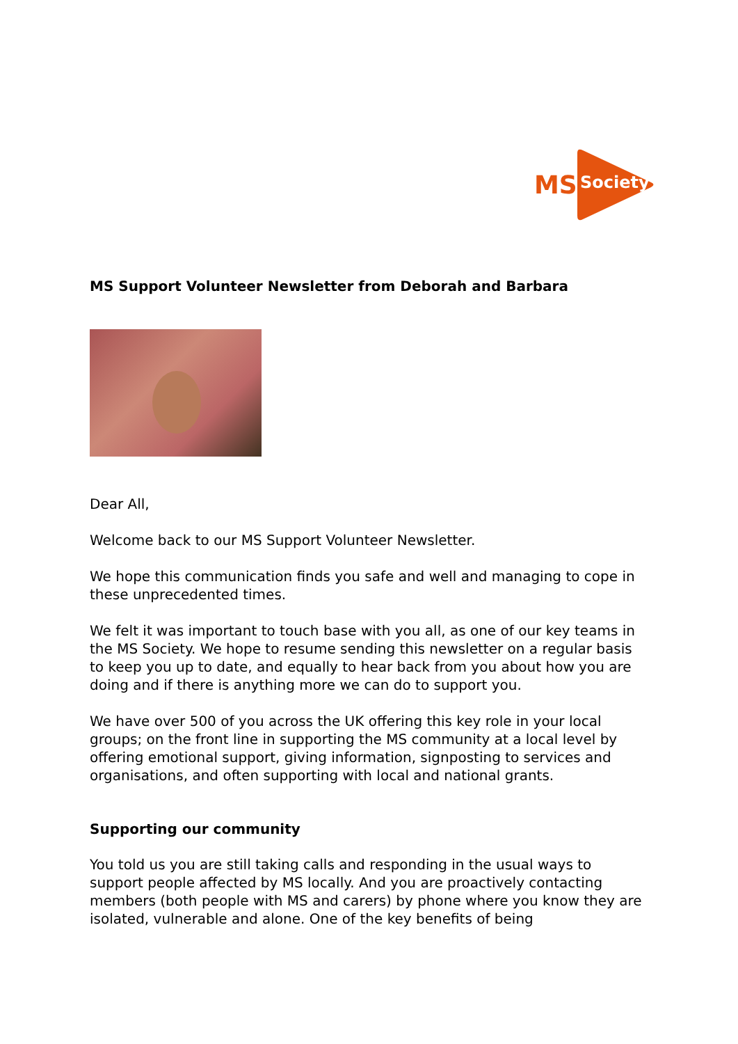MS
Society
MS Support Volunteer Newsletter from Deborah and Barbara
Dear All,
Welcome back to our MS Support Volunteer Newsletter.
We hope this communication finds you safe and well and managing to cope in these unprecedented times.
We felt it was important to touch base with you all, as one of our key teams in the MS Society. We hope to resume sending this newsletter on a regular basis to keep you up to date, and equally to hear back from you about how you are doing and if there is anything more we can do to support you.
We have over 500 of you across the UK offering this key role in your local groups; on the front line in supporting the MS community at a local level by offering emotional support, giving information, signposting to services and organisations, and often supporting with local and national grants.
Supporting our community
You told us you are still taking calls and responding in the usual ways to support people affected by MS locally. And you are proactively contacting members (both people with MS and carers) by phone where you know they are isolated, vulnerable and alone. One of the key benefits of being